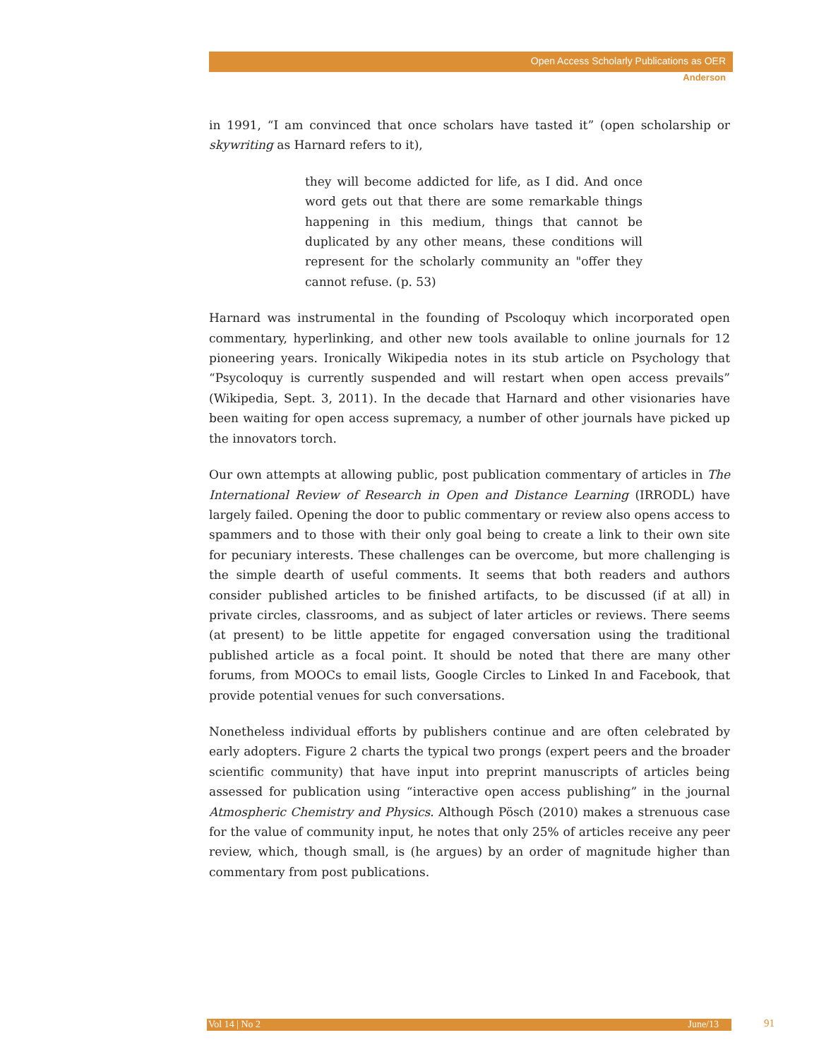Open Access Scholarly Publications as OER
Anderson
in 1991, “I am convinced that once scholars have tasted it” (open scholarship or skywriting as Harnard refers to it),
they will become addicted for life, as I did. And once word gets out that there are some remarkable things happening in this medium, things that cannot be duplicated by any other means, these conditions will represent for the scholarly community an "offer they cannot refuse. (p. 53)
Harnard was instrumental in the founding of Pscoloquy which incorporated open commentary, hyperlinking, and other new tools available to online journals for 12 pioneering years. Ironically Wikipedia notes in its stub article on Psychology that “Psycoloquy is currently suspended and will restart when open access prevails” (Wikipedia, Sept. 3, 2011). In the decade that Harnard and other visionaries have been waiting for open access supremacy, a number of other journals have picked up the innovators torch.
Our own attempts at allowing public, post publication commentary of articles in The International Review of Research in Open and Distance Learning (IRRODL) have largely failed. Opening the door to public commentary or review also opens access to spammers and to those with their only goal being to create a link to their own site for pecuniary interests. These challenges can be overcome, but more challenging is the simple dearth of useful comments. It seems that both readers and authors consider published articles to be finished artifacts, to be discussed (if at all) in private circles, classrooms, and as subject of later articles or reviews. There seems (at present) to be little appetite for engaged conversation using the traditional published article as a focal point. It should be noted that there are many other forums, from MOOCs to email lists, Google Circles to Linked In and Facebook, that provide potential venues for such conversations.
Nonetheless individual efforts by publishers continue and are often celebrated by early adopters. Figure 2 charts the typical two prongs (expert peers and the broader scientific community) that have input into preprint manuscripts of articles being assessed for publication using “interactive open access publishing” in the journal Atmospheric Chemistry and Physics. Although Pösch (2010) makes a strenuous case for the value of community input, he notes that only 25% of articles receive any peer review, which, though small, is (he argues) by an order of magnitude higher than commentary from post publications.
Vol 14 | No 2 June/13 91